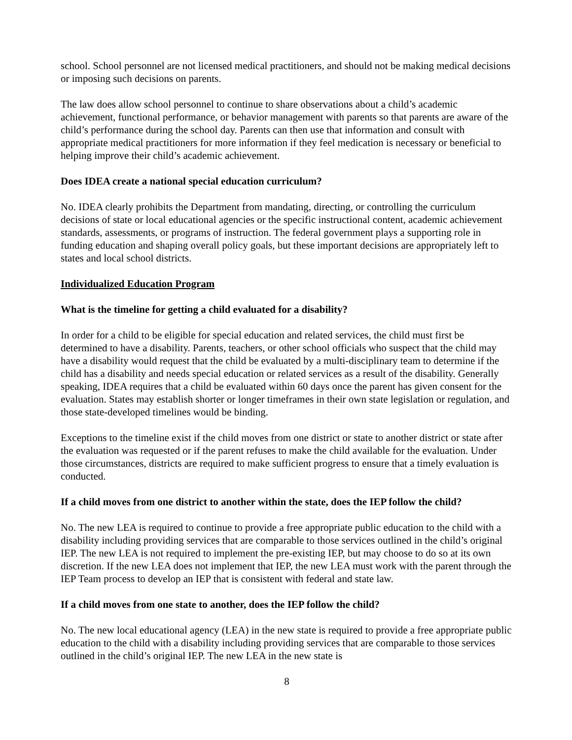school. School personnel are not licensed medical practitioners, and should not be making medical decisions or imposing such decisions on parents.
The law does allow school personnel to continue to share observations about a child’s academic achievement, functional performance, or behavior management with parents so that parents are aware of the child’s performance during the school day. Parents can then use that information and consult with appropriate medical practitioners for more information if they feel medication is necessary or beneficial to helping improve their child’s academic achievement.
Does IDEA create a national special education curriculum?
No. IDEA clearly prohibits the Department from mandating, directing, or controlling the curriculum decisions of state or local educational agencies or the specific instructional content, academic achievement standards, assessments, or programs of instruction. The federal government plays a supporting role in funding education and shaping overall policy goals, but these important decisions are appropriately left to states and local school districts.
Individualized Education Program
What is the timeline for getting a child evaluated for a disability?
In order for a child to be eligible for special education and related services, the child must first be determined to have a disability. Parents, teachers, or other school officials who suspect that the child may have a disability would request that the child be evaluated by a multi-disciplinary team to determine if the child has a disability and needs special education or related services as a result of the disability. Generally speaking, IDEA requires that a child be evaluated within 60 days once the parent has given consent for the evaluation. States may establish shorter or longer timeframes in their own state legislation or regulation, and those state-developed timelines would be binding.
Exceptions to the timeline exist if the child moves from one district or state to another district or state after the evaluation was requested or if the parent refuses to make the child available for the evaluation. Under those circumstances, districts are required to make sufficient progress to ensure that a timely evaluation is conducted.
If a child moves from one district to another within the state, does the IEP follow the child?
No. The new LEA is required to continue to provide a free appropriate public education to the child with a disability including providing services that are comparable to those services outlined in the child’s original IEP. The new LEA is not required to implement the pre-existing IEP, but may choose to do so at its own discretion. If the new LEA does not implement that IEP, the new LEA must work with the parent through the IEP Team process to develop an IEP that is consistent with federal and state law.
If a child moves from one state to another, does the IEP follow the child?
No. The new local educational agency (LEA) in the new state is required to provide a free appropriate public education to the child with a disability including providing services that are comparable to those services outlined in the child’s original IEP. The new LEA in the new state is
8